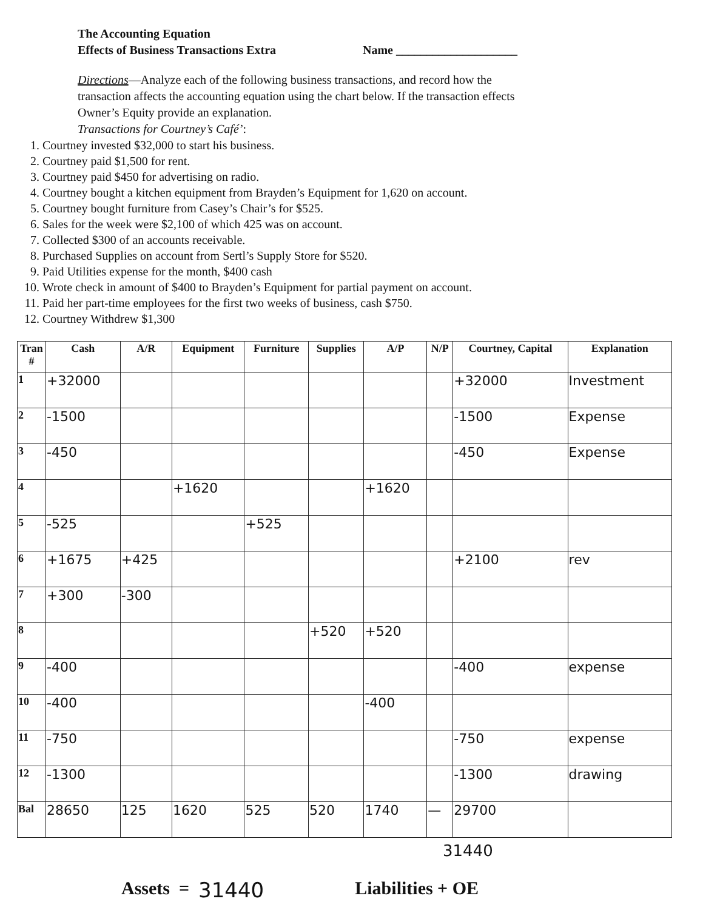The Accounting Equation
Effects of Business Transactions Extra
Name ____________________
Directions—Analyze each of the following business transactions, and record how the transaction affects the accounting equation using the chart below. If the transaction effects Owner’s Equity provide an explanation.
Transactions for Courtney’s Café’:
1. Courtney invested $32,000 to start his business.
2. Courtney paid $1,500 for rent.
3. Courtney paid $450 for advertising on radio.
4. Courtney bought a kitchen equipment from Brayden’s Equipment for 1,620 on account.
5. Courtney bought furniture from Casey’s Chair’s for $525.
6. Sales for the week were $2,100 of which 425 was on account.
7. Collected $300 of an accounts receivable.
8. Purchased Supplies on account from Sertl’s Supply Store for $520.
9. Paid Utilities expense for the month, $400 cash
10. Wrote check in amount of $400 to Brayden’s Equipment for partial payment on account.
11. Paid her part-time employees for the first two weeks of business, cash $750.
12. Courtney Withdrew $1,300
| Tran # | Cash | A/R | Equipment | Furniture | Supplies | A/P | N/P | Courtney, Capital | Explanation |
| --- | --- | --- | --- | --- | --- | --- | --- | --- | --- |
| 1 | +32000 | | | | | | | +32000 | Investment |
| 2 | -1500 | | | | | | | -1500 | Expense |
| 3 | -450 | | | | | | | -450 | Expense |
| 4 | | | +1620 | | | +1620 | | | |
| 5 | -525 | | | +525 | | | | | |
| 6 | +1675 | +425 | | | | | | +2100 | rev |
| 7 | +300 | -300 | | | | | | | |
| 8 | | | | | +520 | +520 | | | |
| 9 | -400 | | | | | | | -400 | expense |
| 10 | -400 | | | | | -400 | | | |
| 11 | -750 | | | | | | | -750 | expense |
| 12 | -1300 | | | | | | | -1300 | drawing |
| Bal | 28650 | 125 | 1620 | 525 | 520 | 1740 | — | 29700 | |
31440
Assets = 31440 Liabilities + OE